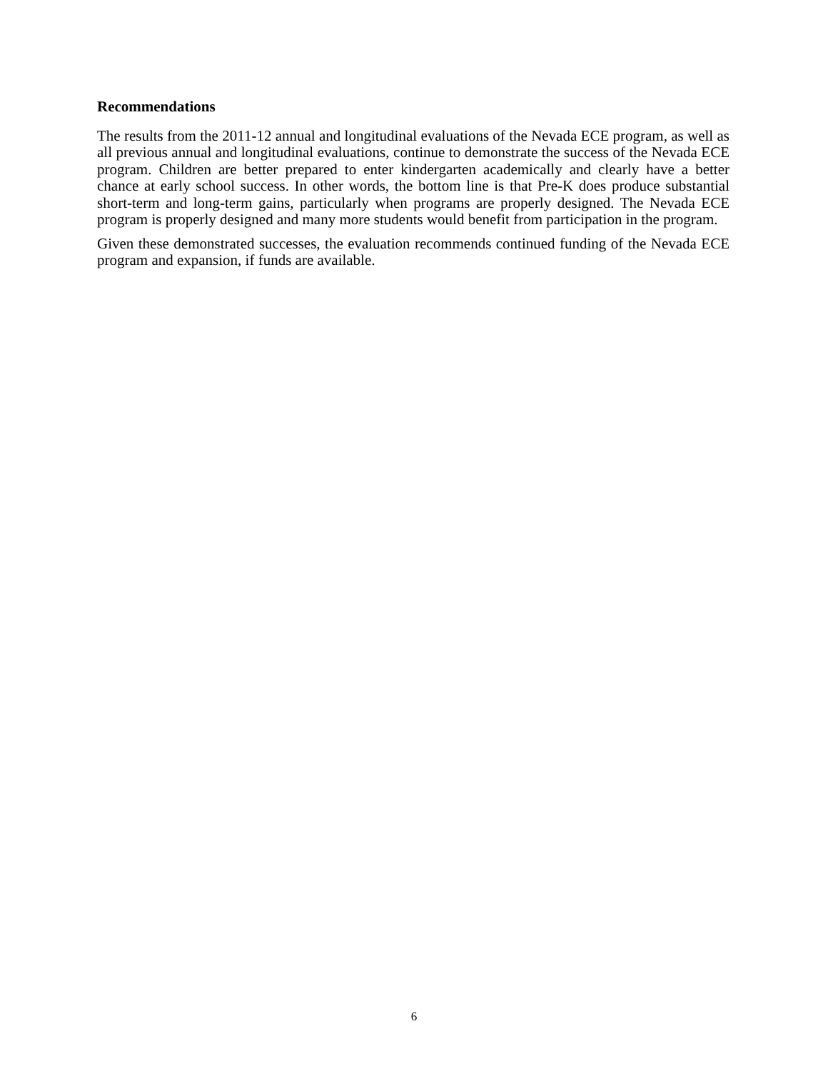Recommendations
The results from the 2011-12 annual and longitudinal evaluations of the Nevada ECE program, as well as all previous annual and longitudinal evaluations, continue to demonstrate the success of the Nevada ECE program. Children are better prepared to enter kindergarten academically and clearly have a better chance at early school success. In other words, the bottom line is that Pre-K does produce substantial short-term and long-term gains, particularly when programs are properly designed. The Nevada ECE program is properly designed and many more students would benefit from participation in the program.
Given these demonstrated successes, the evaluation recommends continued funding of the Nevada ECE program and expansion, if funds are available.
6